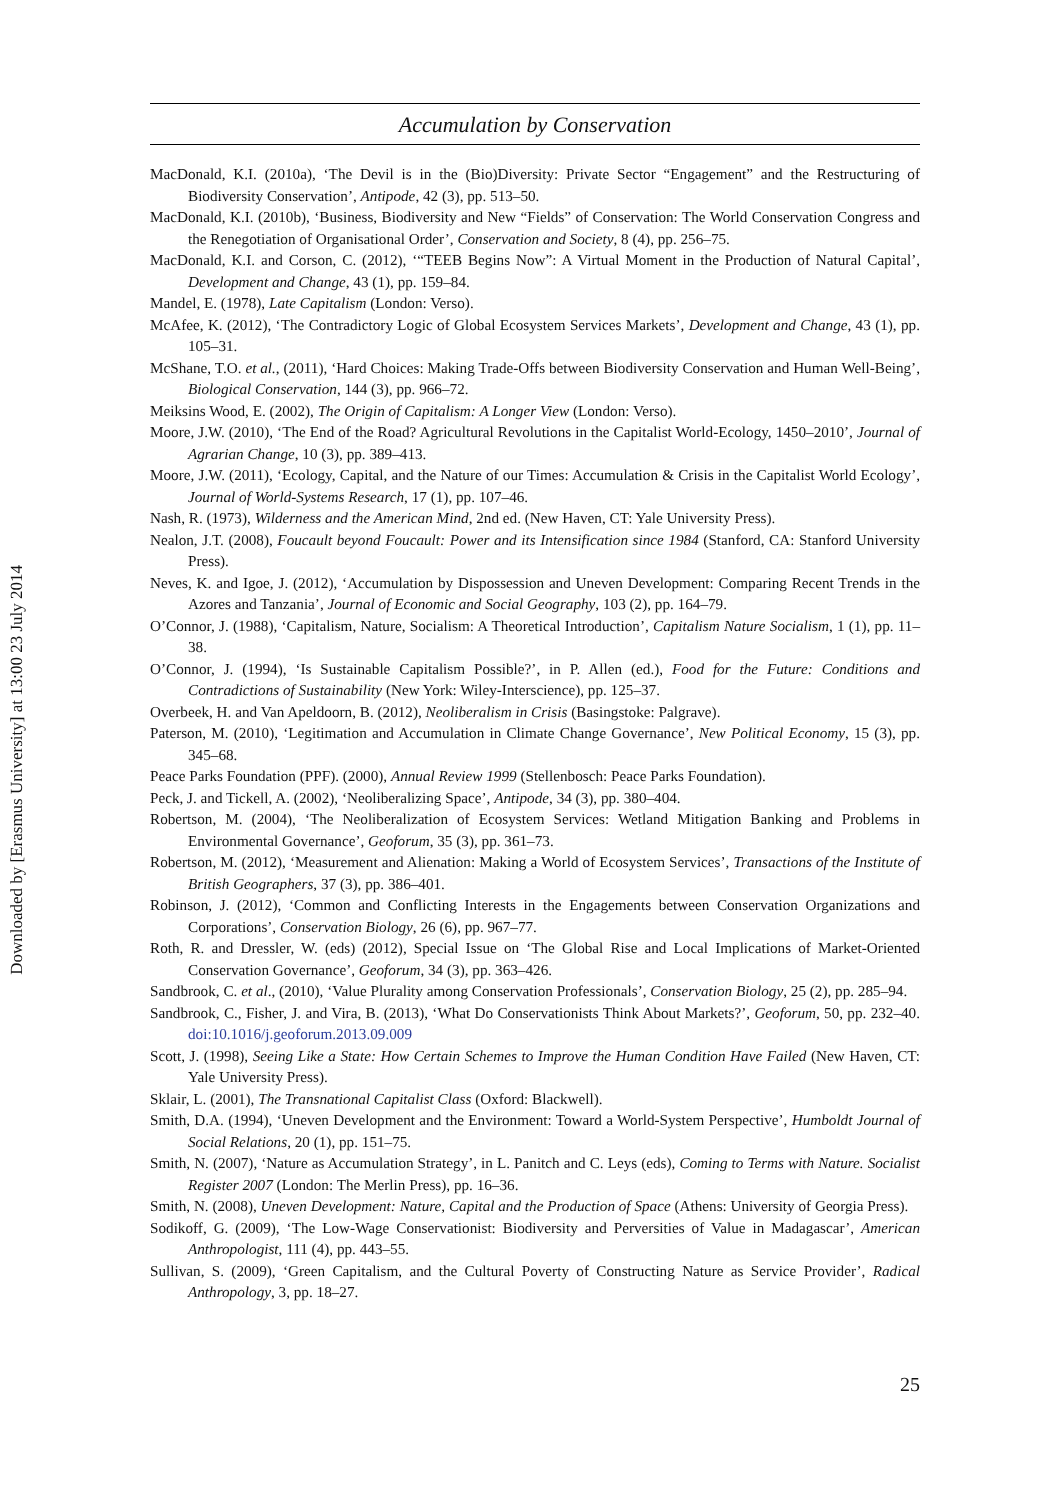Downloaded by [Erasmus University] at 13:00 23 July 2014
Accumulation by Conservation
MacDonald, K.I. (2010a), ‘The Devil is in the (Bio)Diversity: Private Sector “Engagement” and the Restructuring of Biodiversity Conservation’, Antipode, 42 (3), pp. 513–50.
MacDonald, K.I. (2010b), ‘Business, Biodiversity and New “Fields” of Conservation: The World Conservation Congress and the Renegotiation of Organisational Order’, Conservation and Society, 8 (4), pp. 256–75.
MacDonald, K.I. and Corson, C. (2012), ‘“TEEB Begins Now”: A Virtual Moment in the Production of Natural Capital’, Development and Change, 43 (1), pp. 159–84.
Mandel, E. (1978), Late Capitalism (London: Verso).
McAfee, K. (2012), ‘The Contradictory Logic of Global Ecosystem Services Markets’, Development and Change, 43 (1), pp. 105–31.
McShane, T.O. et al., (2011), ‘Hard Choices: Making Trade-Offs between Biodiversity Conservation and Human Well-Being’, Biological Conservation, 144 (3), pp. 966–72.
Meiksins Wood, E. (2002), The Origin of Capitalism: A Longer View (London: Verso).
Moore, J.W. (2010), ‘The End of the Road? Agricultural Revolutions in the Capitalist World-Ecology, 1450–2010’, Journal of Agrarian Change, 10 (3), pp. 389–413.
Moore, J.W. (2011), ‘Ecology, Capital, and the Nature of our Times: Accumulation & Crisis in the Capitalist World Ecology’, Journal of World-Systems Research, 17 (1), pp. 107–46.
Nash, R. (1973), Wilderness and the American Mind, 2nd ed. (New Haven, CT: Yale University Press).
Nealon, J.T. (2008), Foucault beyond Foucault: Power and its Intensification since 1984 (Stanford, CA: Stanford University Press).
Neves, K. and Igoe, J. (2012), ‘Accumulation by Dispossession and Uneven Development: Comparing Recent Trends in the Azores and Tanzania’, Journal of Economic and Social Geography, 103 (2), pp. 164–79.
O’Connor, J. (1988), ‘Capitalism, Nature, Socialism: A Theoretical Introduction’, Capitalism Nature Socialism, 1 (1), pp. 11–38.
O’Connor, J. (1994), ‘Is Sustainable Capitalism Possible?’, in P. Allen (ed.), Food for the Future: Conditions and Contradictions of Sustainability (New York: Wiley-Interscience), pp. 125–37.
Overbeek, H. and Van Apeldoorn, B. (2012), Neoliberalism in Crisis (Basingstoke: Palgrave).
Paterson, M. (2010), ‘Legitimation and Accumulation in Climate Change Governance’, New Political Economy, 15 (3), pp. 345–68.
Peace Parks Foundation (PPF). (2000), Annual Review 1999 (Stellenbosch: Peace Parks Foundation).
Peck, J. and Tickell, A. (2002), ‘Neoliberalizing Space’, Antipode, 34 (3), pp. 380–404.
Robertson, M. (2004), ‘The Neoliberalization of Ecosystem Services: Wetland Mitigation Banking and Problems in Environmental Governance’, Geoforum, 35 (3), pp. 361–73.
Robertson, M. (2012), ‘Measurement and Alienation: Making a World of Ecosystem Services’, Transactions of the Institute of British Geographers, 37 (3), pp. 386–401.
Robinson, J. (2012), ‘Common and Conflicting Interests in the Engagements between Conservation Organizations and Corporations’, Conservation Biology, 26 (6), pp. 967–77.
Roth, R. and Dressler, W. (eds) (2012), Special Issue on ‘The Global Rise and Local Implications of Market-Oriented Conservation Governance’, Geoforum, 34 (3), pp. 363–426.
Sandbrook, C. et al., (2010), ‘Value Plurality among Conservation Professionals’, Conservation Biology, 25 (2), pp. 285–94.
Sandbrook, C., Fisher, J. and Vira, B. (2013), ‘What Do Conservationists Think About Markets?’, Geoforum, 50, pp. 232–40. doi:10.1016/j.geoforum.2013.09.009
Scott, J. (1998), Seeing Like a State: How Certain Schemes to Improve the Human Condition Have Failed (New Haven, CT: Yale University Press).
Sklair, L. (2001), The Transnational Capitalist Class (Oxford: Blackwell).
Smith, D.A. (1994), ‘Uneven Development and the Environment: Toward a World-System Perspective’, Humboldt Journal of Social Relations, 20 (1), pp. 151–75.
Smith, N. (2007), ‘Nature as Accumulation Strategy’, in L. Panitch and C. Leys (eds), Coming to Terms with Nature. Socialist Register 2007 (London: The Merlin Press), pp. 16–36.
Smith, N. (2008), Uneven Development: Nature, Capital and the Production of Space (Athens: University of Georgia Press).
Sodikoff, G. (2009), ‘The Low-Wage Conservationist: Biodiversity and Perversities of Value in Madagascar’, American Anthropologist, 111 (4), pp. 443–55.
Sullivan, S. (2009), ‘Green Capitalism, and the Cultural Poverty of Constructing Nature as Service Provider’, Radical Anthropology, 3, pp. 18–27.
25